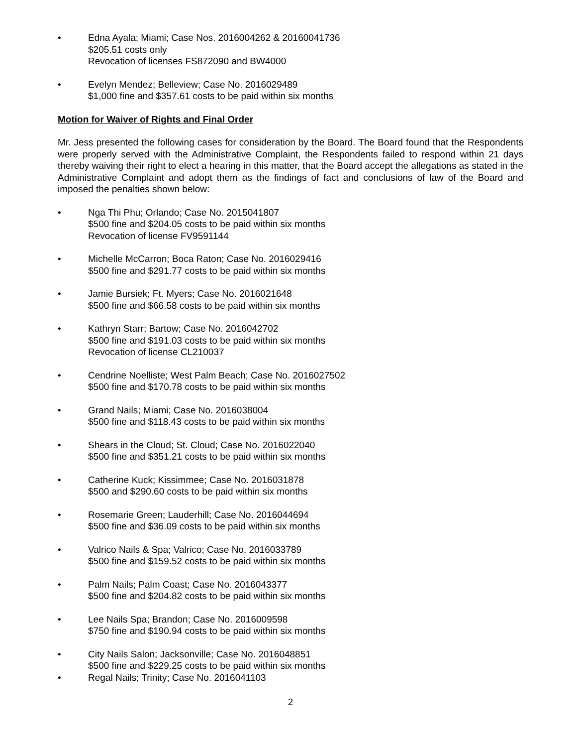• Edna Ayala; Miami; Case Nos. 2016004262 & 20160041736
$205.51 costs only
Revocation of licenses FS872090 and BW4000
• Evelyn Mendez; Belleview; Case No. 2016029489
$1,000 fine and $357.61 costs to be paid within six months
Motion for Waiver of Rights and Final Order
Mr. Jess presented the following cases for consideration by the Board. The Board found that the Respondents were properly served with the Administrative Complaint, the Respondents failed to respond within 21 days thereby waiving their right to elect a hearing in this matter, that the Board accept the allegations as stated in the Administrative Complaint and adopt them as the findings of fact and conclusions of law of the Board and imposed the penalties shown below:
• Nga Thi Phu; Orlando; Case No. 2015041807
$500 fine and $204.05 costs to be paid within six months
Revocation of license FV9591144
• Michelle McCarron; Boca Raton; Case No. 2016029416
$500 fine and $291.77 costs to be paid within six months
• Jamie Bursiek; Ft. Myers; Case No. 2016021648
$500 fine and $66.58 costs to be paid within six months
• Kathryn Starr; Bartow; Case No. 2016042702
$500 fine and $191.03 costs to be paid within six months
Revocation of license CL210037
• Cendrine Noelliste; West Palm Beach; Case No. 2016027502
$500 fine and $170.78 costs to be paid within six months
• Grand Nails; Miami; Case No. 2016038004
$500 fine and $118.43 costs to be paid within six months
• Shears in the Cloud; St. Cloud; Case No. 2016022040
$500 fine and $351.21 costs to be paid within six months
• Catherine Kuck; Kissimmee; Case No. 2016031878
$500 and $290.60 costs to be paid within six months
• Rosemarie Green; Lauderhill; Case No. 2016044694
$500 fine and $36.09 costs to be paid within six months
• Valrico Nails & Spa; Valrico; Case No. 2016033789
$500 fine and $159.52 costs to be paid within six months
• Palm Nails; Palm Coast; Case No. 2016043377
$500 fine and $204.82 costs to be paid within six months
• Lee Nails Spa; Brandon; Case No. 2016009598
$750 fine and $190.94 costs to be paid within six months
• City Nails Salon; Jacksonville; Case No. 2016048851
$500 fine and $229.25 costs to be paid within six months
• Regal Nails; Trinity; Case No. 2016041103
2